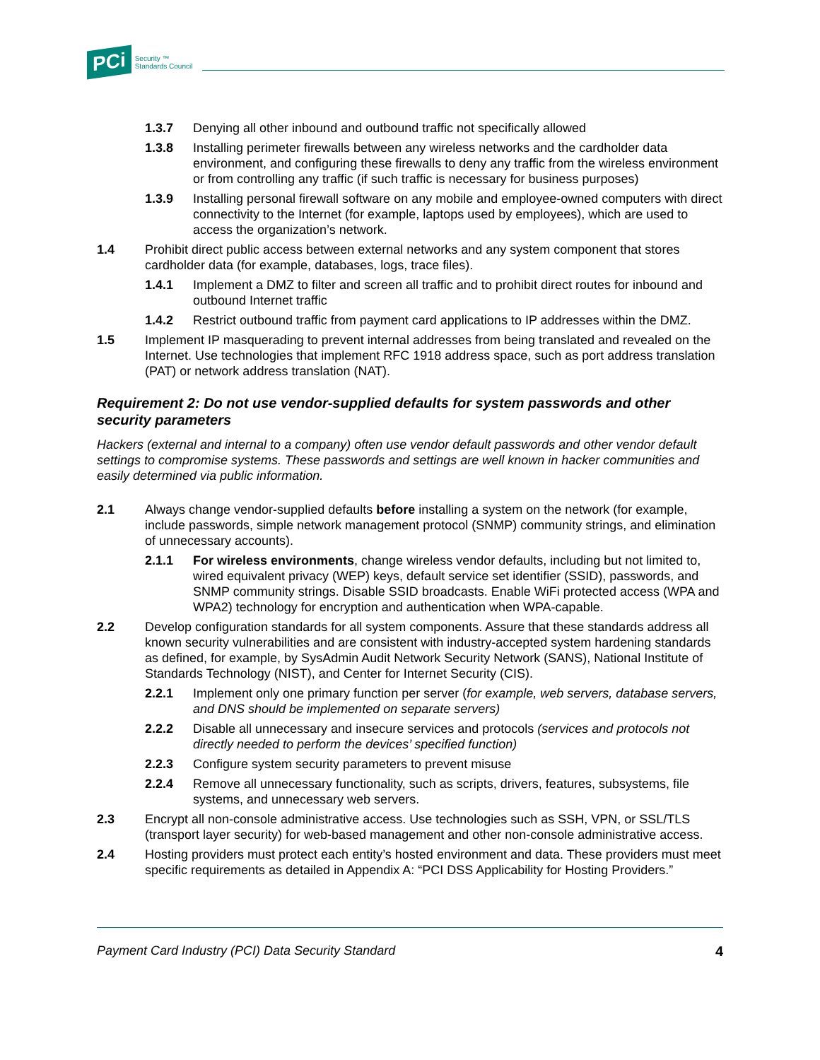PCi Security ™
Standards Council
1.3.7 Denying all other inbound and outbound traffic not specifically allowed
1.3.8 Installing perimeter firewalls between any wireless networks and the cardholder data environment, and configuring these firewalls to deny any traffic from the wireless environment or from controlling any traffic (if such traffic is necessary for business purposes)
1.3.9 Installing personal firewall software on any mobile and employee-owned computers with direct connectivity to the Internet (for example, laptops used by employees), which are used to access the organization’s network.
1.4 Prohibit direct public access between external networks and any system component that stores cardholder data (for example, databases, logs, trace files).
1.4.1 Implement a DMZ to filter and screen all traffic and to prohibit direct routes for inbound and outbound Internet traffic
1.4.2 Restrict outbound traffic from payment card applications to IP addresses within the DMZ.
1.5 Implement IP masquerading to prevent internal addresses from being translated and revealed on the Internet. Use technologies that implement RFC 1918 address space, such as port address translation (PAT) or network address translation (NAT).
Requirement 2: Do not use vendor-supplied defaults for system passwords and other security parameters
Hackers (external and internal to a company) often use vendor default passwords and other vendor default settings to compromise systems. These passwords and settings are well known in hacker communities and easily determined via public information.
2.1 Always change vendor-supplied defaults before installing a system on the network (for example, include passwords, simple network management protocol (SNMP) community strings, and elimination of unnecessary accounts).
2.1.1 For wireless environments, change wireless vendor defaults, including but not limited to, wired equivalent privacy (WEP) keys, default service set identifier (SSID), passwords, and SNMP community strings. Disable SSID broadcasts. Enable WiFi protected access (WPA and WPA2) technology for encryption and authentication when WPA-capable.
2.2 Develop configuration standards for all system components. Assure that these standards address all known security vulnerabilities and are consistent with industry-accepted system hardening standards as defined, for example, by SysAdmin Audit Network Security Network (SANS), National Institute of Standards Technology (NIST), and Center for Internet Security (CIS).
2.2.1 Implement only one primary function per server (for example, web servers, database servers, and DNS should be implemented on separate servers)
2.2.2 Disable all unnecessary and insecure services and protocols (services and protocols not directly needed to perform the devices’ specified function)
2.2.3 Configure system security parameters to prevent misuse
2.2.4 Remove all unnecessary functionality, such as scripts, drivers, features, subsystems, file systems, and unnecessary web servers.
2.3 Encrypt all non-console administrative access. Use technologies such as SSH, VPN, or SSL/TLS (transport layer security) for web-based management and other non-console administrative access.
2.4 Hosting providers must protect each entity’s hosted environment and data. These providers must meet specific requirements as detailed in Appendix A: “PCI DSS Applicability for Hosting Providers.”
Payment Card Industry (PCI) Data Security Standard 4